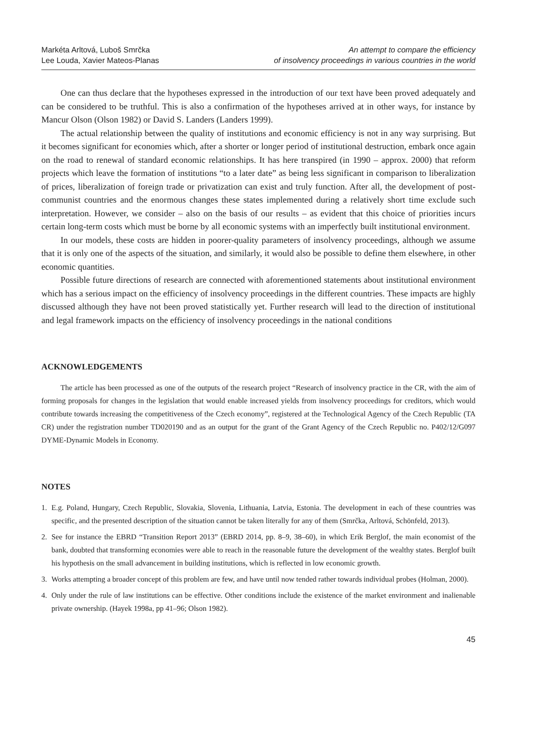Markéta Arltová, Luboš Smrčka
Lee Louda, Xavier Mateos-Planas
An attempt to compare the efficiency
of insolvency proceedings in various countries in the world
One can thus declare that the hypotheses expressed in the introduction of our text have been proved adequately and can be considered to be truthful. This is also a confirmation of the hypotheses arrived at in other ways, for instance by Mancur Olson (Olson 1982) or David S. Landers (Landers 1999).
The actual relationship between the quality of institutions and economic efficiency is not in any way surprising. But it becomes significant for economies which, after a shorter or longer period of institutional destruction, embark once again on the road to renewal of standard economic relationships. It has here transpired (in 1990 – approx. 2000) that reform projects which leave the formation of institutions “to a later date” as being less significant in comparison to liberalization of prices, liberalization of foreign trade or privatization can exist and truly function. After all, the development of post-communist countries and the enormous changes these states implemented during a relatively short time exclude such interpretation. However, we consider – also on the basis of our results – as evident that this choice of priorities incurs certain long-term costs which must be borne by all economic systems with an imperfectly built institutional environment.
In our models, these costs are hidden in poorer-quality parameters of insolvency proceedings, although we assume that it is only one of the aspects of the situation, and similarly, it would also be possible to define them elsewhere, in other economic quantities.
Possible future directions of research are connected with aforementioned statements about institutional environment which has a serious impact on the efficiency of insolvency proceedings in the different countries. These impacts are highly discussed although they have not been proved statistically yet. Further research will lead to the direction of institutional and legal framework impacts on the efficiency of insolvency proceedings in the national conditions
ACKNOWLEDGEMENTS
The article has been processed as one of the outputs of the research project “Research of insolvency practice in the CR, with the aim of forming proposals for changes in the legislation that would enable increased yields from insolvency proceedings for creditors, which would contribute towards increasing the competitiveness of the Czech economy”, registered at the Technological Agency of the Czech Republic (TA CR) under the registration number TD020190 and as an output for the grant of the Grant Agency of the Czech Republic no. P402/12/G097 DYME-Dynamic Models in Economy.
NOTES
1. E.g. Poland, Hungary, Czech Republic, Slovakia, Slovenia, Lithuania, Latvia, Estonia. The development in each of these countries was specific, and the presented description of the situation cannot be taken literally for any of them (Smrčka, Arltová, Schönfeld, 2013).
2. See for instance the EBRD “Transition Report 2013” (EBRD 2014, pp. 8–9, 38–60), in which Erik Berglof, the main economist of the bank, doubted that transforming economies were able to reach in the reasonable future the development of the wealthy states. Berglof built his hypothesis on the small advancement in building institutions, which is reflected in low economic growth.
3. Works attempting a broader concept of this problem are few, and have until now tended rather towards individual probes (Holman, 2000).
4. Only under the rule of law institutions can be effective. Other conditions include the existence of the market environment and inalienable private ownership. (Hayek 1998a, pp 41–96; Olson 1982).
45